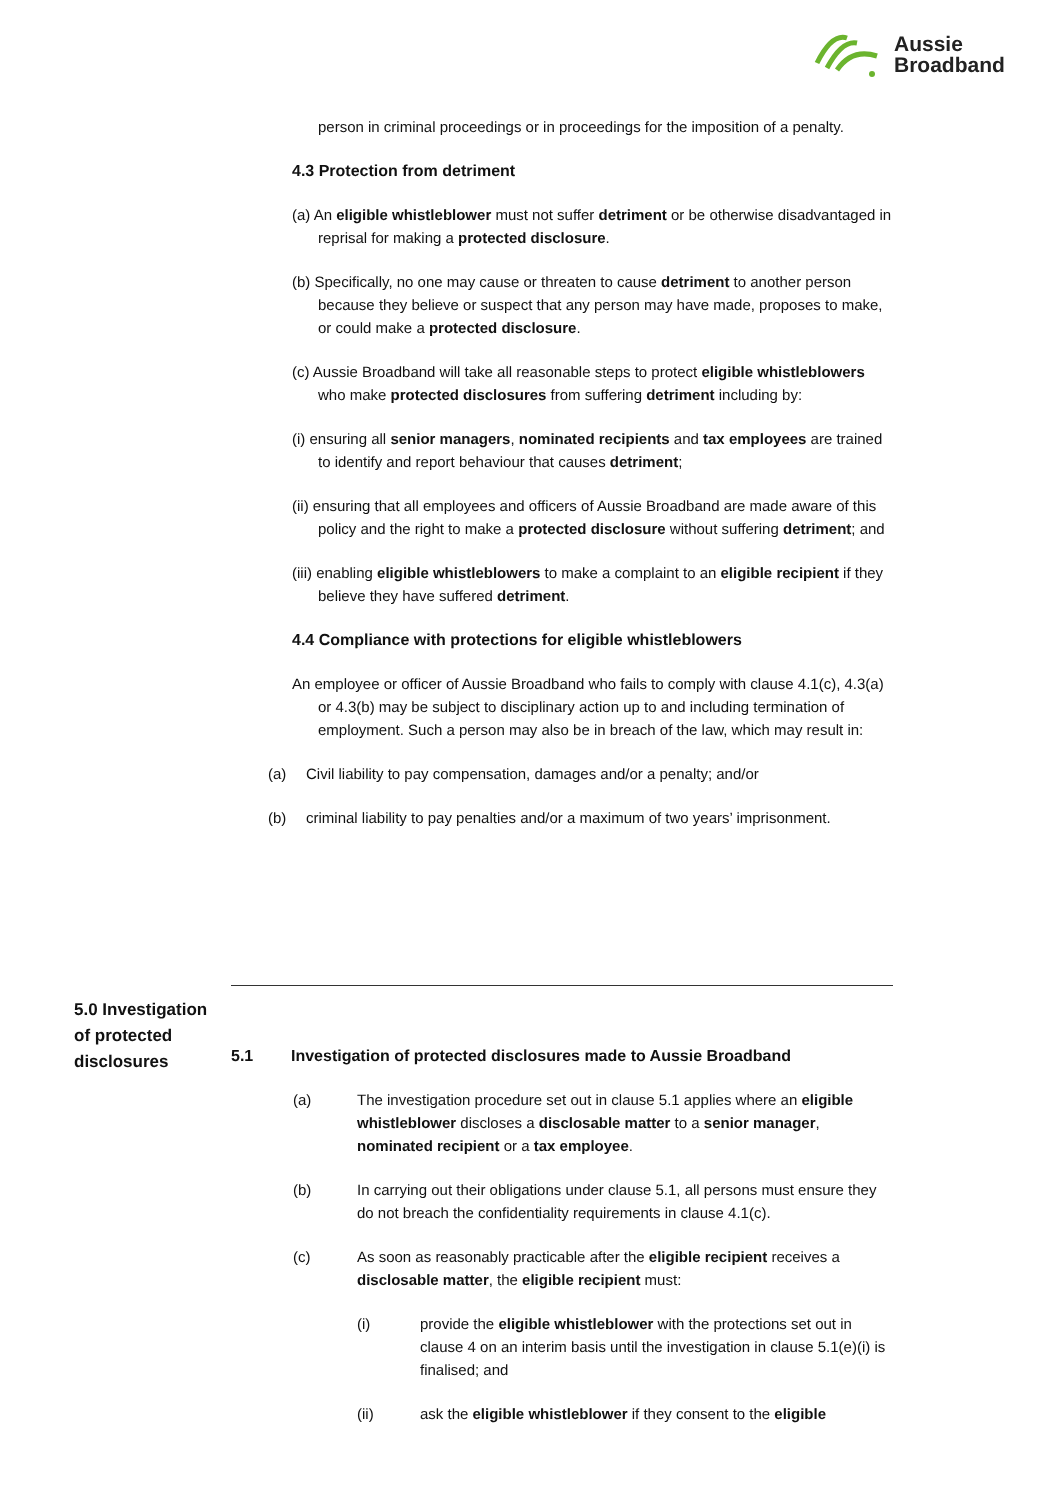Aussie
Broadband
person in criminal proceedings or in proceedings for the imposition of a penalty.
4.3 Protection from detriment
(a) An eligible whistleblower must not suffer detriment or be otherwise disadvantaged in reprisal for making a protected disclosure.
(b) Specifically, no one may cause or threaten to cause detriment to another person because they believe or suspect that any person may have made, proposes to make, or could make a protected disclosure.
(c) Aussie Broadband will take all reasonable steps to protect eligible whistleblowers who make protected disclosures from suffering detriment including by:
(i) ensuring all senior managers, nominated recipients and tax employees are trained to identify and report behaviour that causes detriment;
(ii) ensuring that all employees and officers of Aussie Broadband are made aware of this policy and the right to make a protected disclosure without suffering detriment; and
(iii) enabling eligible whistleblowers to make a complaint to an eligible recipient if they believe they have suffered detriment.
4.4 Compliance with protections for eligible whistleblowers
An employee or officer of Aussie Broadband who fails to comply with clause 4.1(c), 4.3(a) or 4.3(b) may be subject to disciplinary action up to and including termination of employment. Such a person may also be in breach of the law, which may result in:
(a) Civil liability to pay compensation, damages and/or a penalty; and/or
(b) criminal liability to pay penalties and/or a maximum of two years’ imprisonment.
5.0 Investigation of protected disclosures
5.1 Investigation of protected disclosures made to Aussie Broadband
(a) The investigation procedure set out in clause 5.1 applies where an eligible whistleblower discloses a disclosable matter to a senior manager, nominated recipient or a tax employee.
(b) In carrying out their obligations under clause 5.1, all persons must ensure they do not breach the confidentiality requirements in clause 4.1(c).
(c) As soon as reasonably practicable after the eligible recipient receives a disclosable matter, the eligible recipient must:
(i) provide the eligible whistleblower with the protections set out in clause 4 on an interim basis until the investigation in clause 5.1(e)(i) is finalised; and
(ii) ask the eligible whistleblower if they consent to the eligible